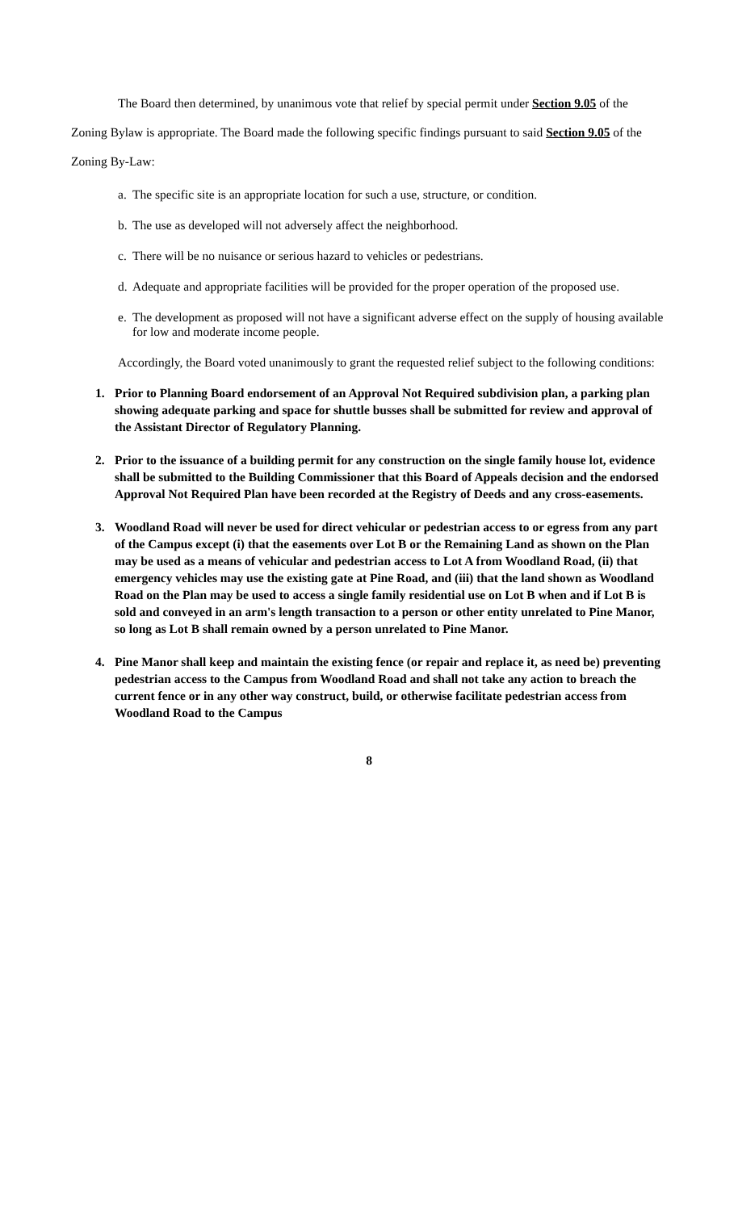The Board then determined, by unanimous vote that relief by special permit under Section 9.05 of the Zoning Bylaw is appropriate. The Board made the following specific findings pursuant to said Section 9.05 of the Zoning By-Law:
a. The specific site is an appropriate location for such a use, structure, or condition.
b. The use as developed will not adversely affect the neighborhood.
c. There will be no nuisance or serious hazard to vehicles or pedestrians.
d. Adequate and appropriate facilities will be provided for the proper operation of the proposed use.
e. The development as proposed will not have a significant adverse effect on the supply of housing available for low and moderate income people.
Accordingly, the Board voted unanimously to grant the requested relief subject to the following conditions:
1. Prior to Planning Board endorsement of an Approval Not Required subdivision plan, a parking plan showing adequate parking and space for shuttle busses shall be submitted for review and approval of the Assistant Director of Regulatory Planning.
2. Prior to the issuance of a building permit for any construction on the single family house lot, evidence shall be submitted to the Building Commissioner that this Board of Appeals decision and the endorsed Approval Not Required Plan have been recorded at the Registry of Deeds and any cross-easements.
3. Woodland Road will never be used for direct vehicular or pedestrian access to or egress from any part of the Campus except (i) that the easements over Lot B or the Remaining Land as shown on the Plan may be used as a means of vehicular and pedestrian access to Lot A from Woodland Road, (ii) that emergency vehicles may use the existing gate at Pine Road, and (iii) that the land shown as Woodland Road on the Plan may be used to access a single family residential use on Lot B when and if Lot B is sold and conveyed in an arm's length transaction to a person or other entity unrelated to Pine Manor, so long as Lot B shall remain owned by a person unrelated to Pine Manor.
4. Pine Manor shall keep and maintain the existing fence (or repair and replace it, as need be) preventing pedestrian access to the Campus from Woodland Road and shall not take any action to breach the current fence or in any other way construct, build, or otherwise facilitate pedestrian access from Woodland Road to the Campus
8